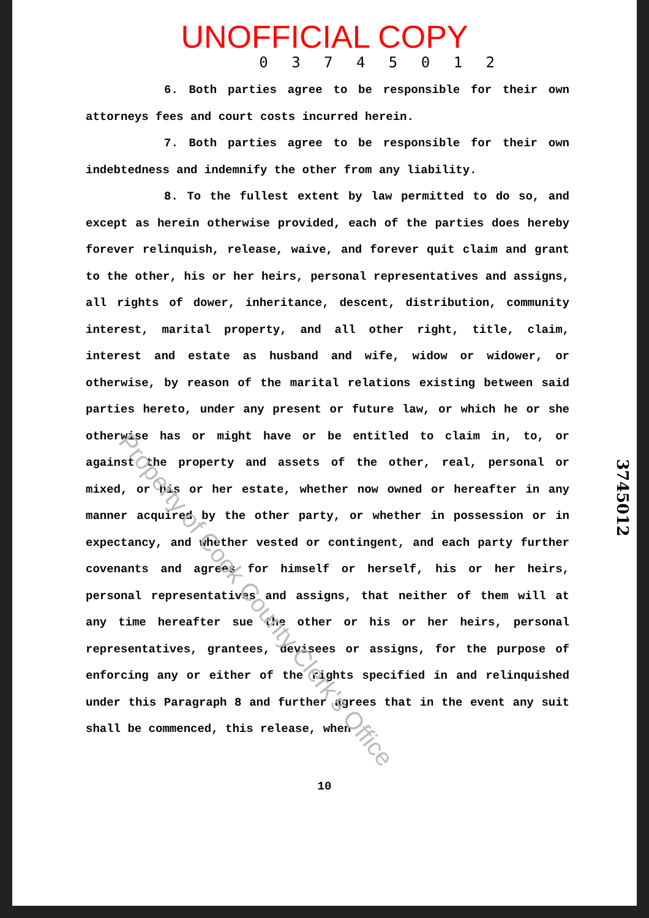UNOFFICIAL COPY
0 3 7 4 5 0 1 2
6. Both parties agree to be responsible for their own attorneys fees and court costs incurred herein.
7. Both parties agree to be responsible for their own indebtedness and indemnify the other from any liability.
8. To the fullest extent by law permitted to do so, and except as herein otherwise provided, each of the parties does hereby forever relinquish, release, waive, and forever quit claim and grant to the other, his or her heirs, personal representatives and assigns, all rights of dower, inheritance, descent, distribution, community interest, marital property, and all other right, title, claim, interest and estate as husband and wife, widow or widower, or otherwise, by reason of the marital relations existing between said parties hereto, under any present or future law, or which he or she otherwise has or might have or be entitled to claim in, to, or against the property and assets of the other, real, personal or mixed, or his or her estate, whether now owned or hereafter in any manner acquired by the other party, or whether in possession or in expectancy, and whether vested or contingent, and each party further covenants and agrees for himself or herself, his or her heirs, personal representatives and assigns, that neither of them will at any time hereafter sue the other or his or her heirs, personal representatives, grantees, devisees or assigns, for the purpose of enforcing any or either of the rights specified in and relinquished under this Paragraph 8 and further agrees that in the event any suit shall be commenced, this release, when
10
3745012
Property of Cook County Clerk's Office